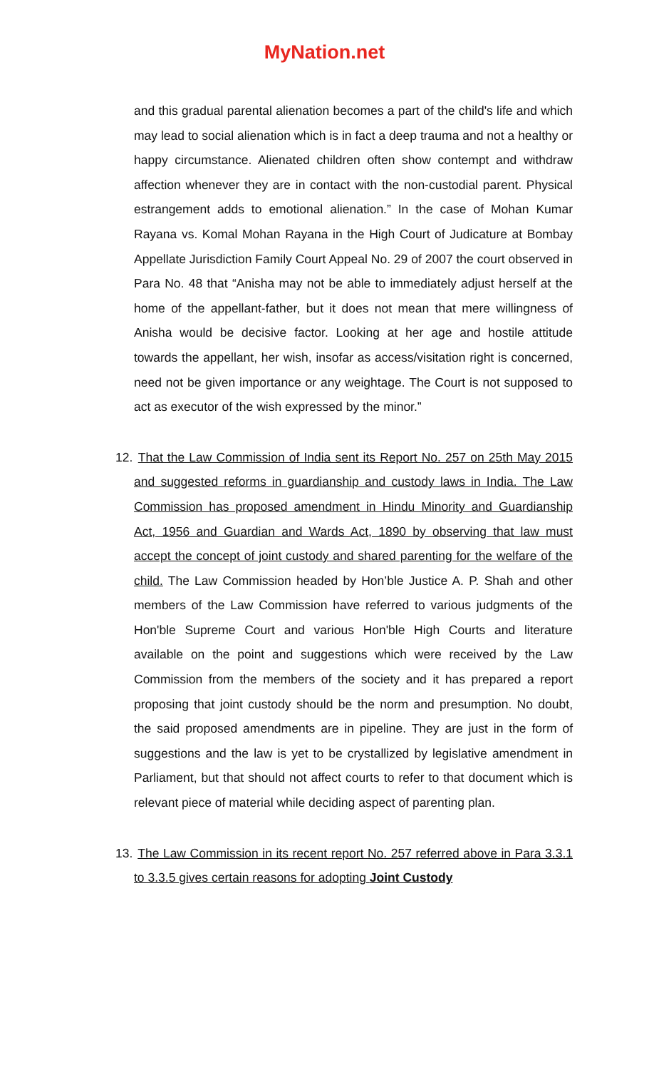MyNation.net
and this gradual parental alienation becomes a part of the child's life and which may lead to social alienation which is in fact a deep trauma and not a healthy or happy circumstance. Alienated children often show contempt and withdraw affection whenever they are in contact with the non-custodial parent. Physical estrangement adds to emotional alienation.” In the case of Mohan Kumar Rayana vs. Komal Mohan Rayana in the High Court of Judicature at Bombay Appellate Jurisdiction Family Court Appeal No. 29 of 2007 the court observed in Para No. 48 that “Anisha may not be able to immediately adjust herself at the home of the appellant-father, but it does not mean that mere willingness of Anisha would be decisive factor. Looking at her age and hostile attitude towards the appellant, her wish, insofar as access/visitation right is concerned, need not be given importance or any weightage. The Court is not supposed to act as executor of the wish expressed by the minor.”
12. That the Law Commission of India sent its Report No. 257 on 25th May 2015 and suggested reforms in guardianship and custody laws in India. The Law Commission has proposed amendment in Hindu Minority and Guardianship Act, 1956 and Guardian and Wards Act, 1890 by observing that law must accept the concept of joint custody and shared parenting for the welfare of the child. The Law Commission headed by Hon’ble Justice A. P. Shah and other members of the Law Commission have referred to various judgments of the Hon'ble Supreme Court and various Hon'ble High Courts and literature available on the point and suggestions which were received by the Law Commission from the members of the society and it has prepared a report proposing that joint custody should be the norm and presumption. No doubt, the said proposed amendments are in pipeline. They are just in the form of suggestions and the law is yet to be crystallized by legislative amendment in Parliament, but that should not affect courts to refer to that document which is relevant piece of material while deciding aspect of parenting plan.
13. The Law Commission in its recent report No. 257 referred above in Para 3.3.1 to 3.3.5 gives certain reasons for adopting Joint Custody